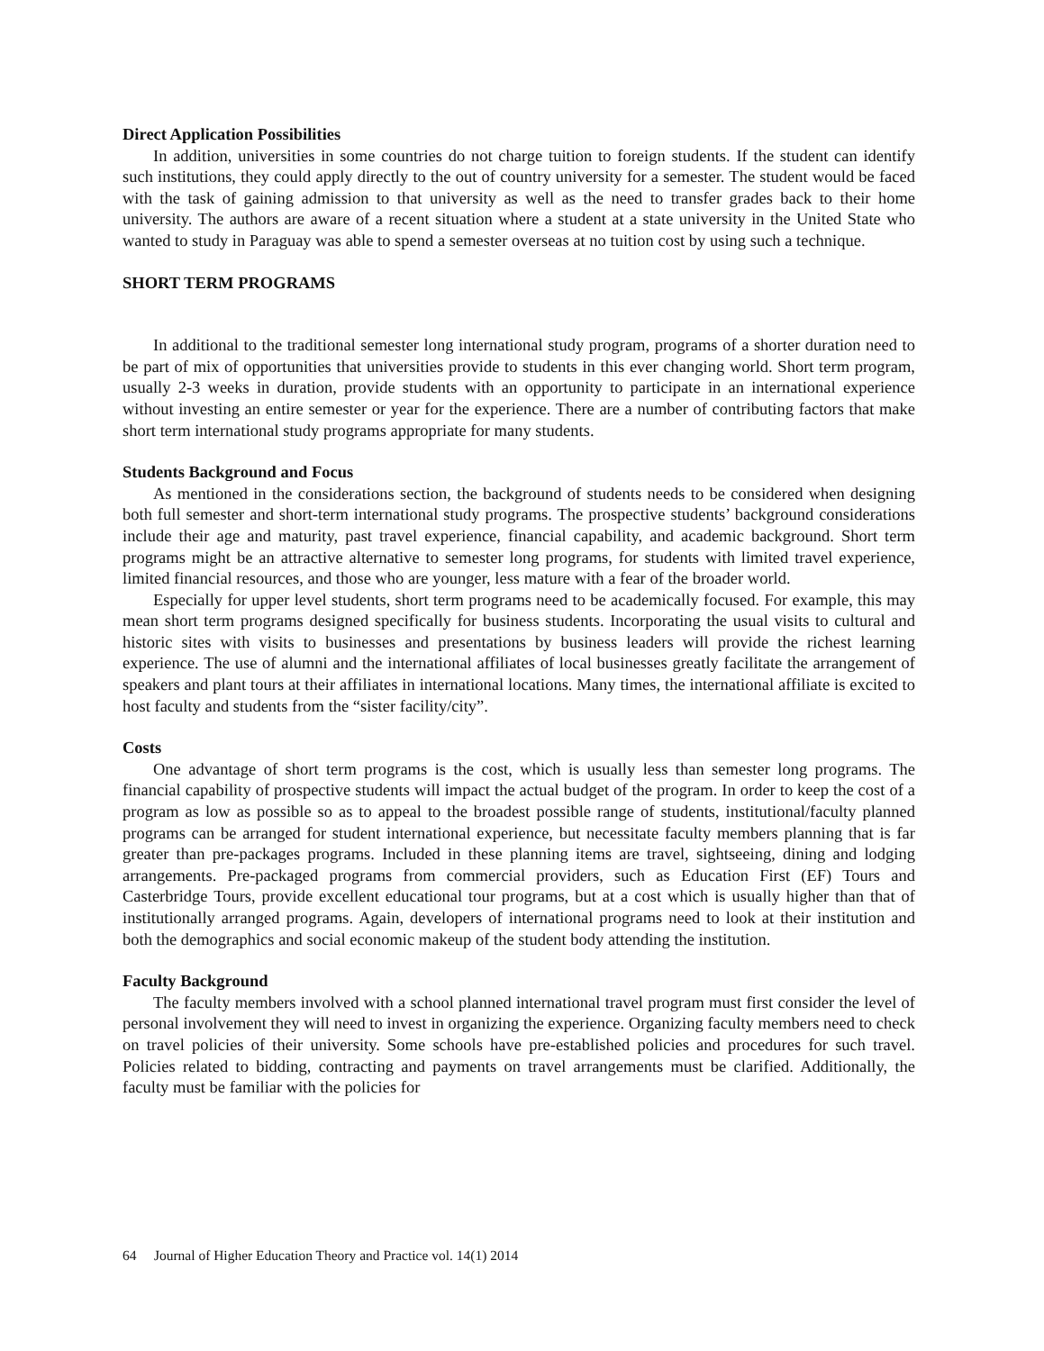Direct Application Possibilities
In addition, universities in some countries do not charge tuition to foreign students. If the student can identify such institutions, they could apply directly to the out of country university for a semester. The student would be faced with the task of gaining admission to that university as well as the need to transfer grades back to their home university. The authors are aware of a recent situation where a student at a state university in the United State who wanted to study in Paraguay was able to spend a semester overseas at no tuition cost by using such a technique.
SHORT TERM PROGRAMS
In additional to the traditional semester long international study program, programs of a shorter duration need to be part of mix of opportunities that universities provide to students in this ever changing world. Short term program, usually 2-3 weeks in duration, provide students with an opportunity to participate in an international experience without investing an entire semester or year for the experience. There are a number of contributing factors that make short term international study programs appropriate for many students.
Students Background and Focus
As mentioned in the considerations section, the background of students needs to be considered when designing both full semester and short-term international study programs. The prospective students’ background considerations include their age and maturity, past travel experience, financial capability, and academic background. Short term programs might be an attractive alternative to semester long programs, for students with limited travel experience, limited financial resources, and those who are younger, less mature with a fear of the broader world.
Especially for upper level students, short term programs need to be academically focused. For example, this may mean short term programs designed specifically for business students. Incorporating the usual visits to cultural and historic sites with visits to businesses and presentations by business leaders will provide the richest learning experience. The use of alumni and the international affiliates of local businesses greatly facilitate the arrangement of speakers and plant tours at their affiliates in international locations. Many times, the international affiliate is excited to host faculty and students from the “sister facility/city”.
Costs
One advantage of short term programs is the cost, which is usually less than semester long programs. The financial capability of prospective students will impact the actual budget of the program. In order to keep the cost of a program as low as possible so as to appeal to the broadest possible range of students, institutional/faculty planned programs can be arranged for student international experience, but necessitate faculty members planning that is far greater than pre-packages programs. Included in these planning items are travel, sightseeing, dining and lodging arrangements. Pre-packaged programs from commercial providers, such as Education First (EF) Tours and Casterbridge Tours, provide excellent educational tour programs, but at a cost which is usually higher than that of institutionally arranged programs. Again, developers of international programs need to look at their institution and both the demographics and social economic makeup of the student body attending the institution.
Faculty Background
The faculty members involved with a school planned international travel program must first consider the level of personal involvement they will need to invest in organizing the experience. Organizing faculty members need to check on travel policies of their university. Some schools have pre-established policies and procedures for such travel. Policies related to bidding, contracting and payments on travel arrangements must be clarified. Additionally, the faculty must be familiar with the policies for
64 Journal of Higher Education Theory and Practice vol. 14(1) 2014